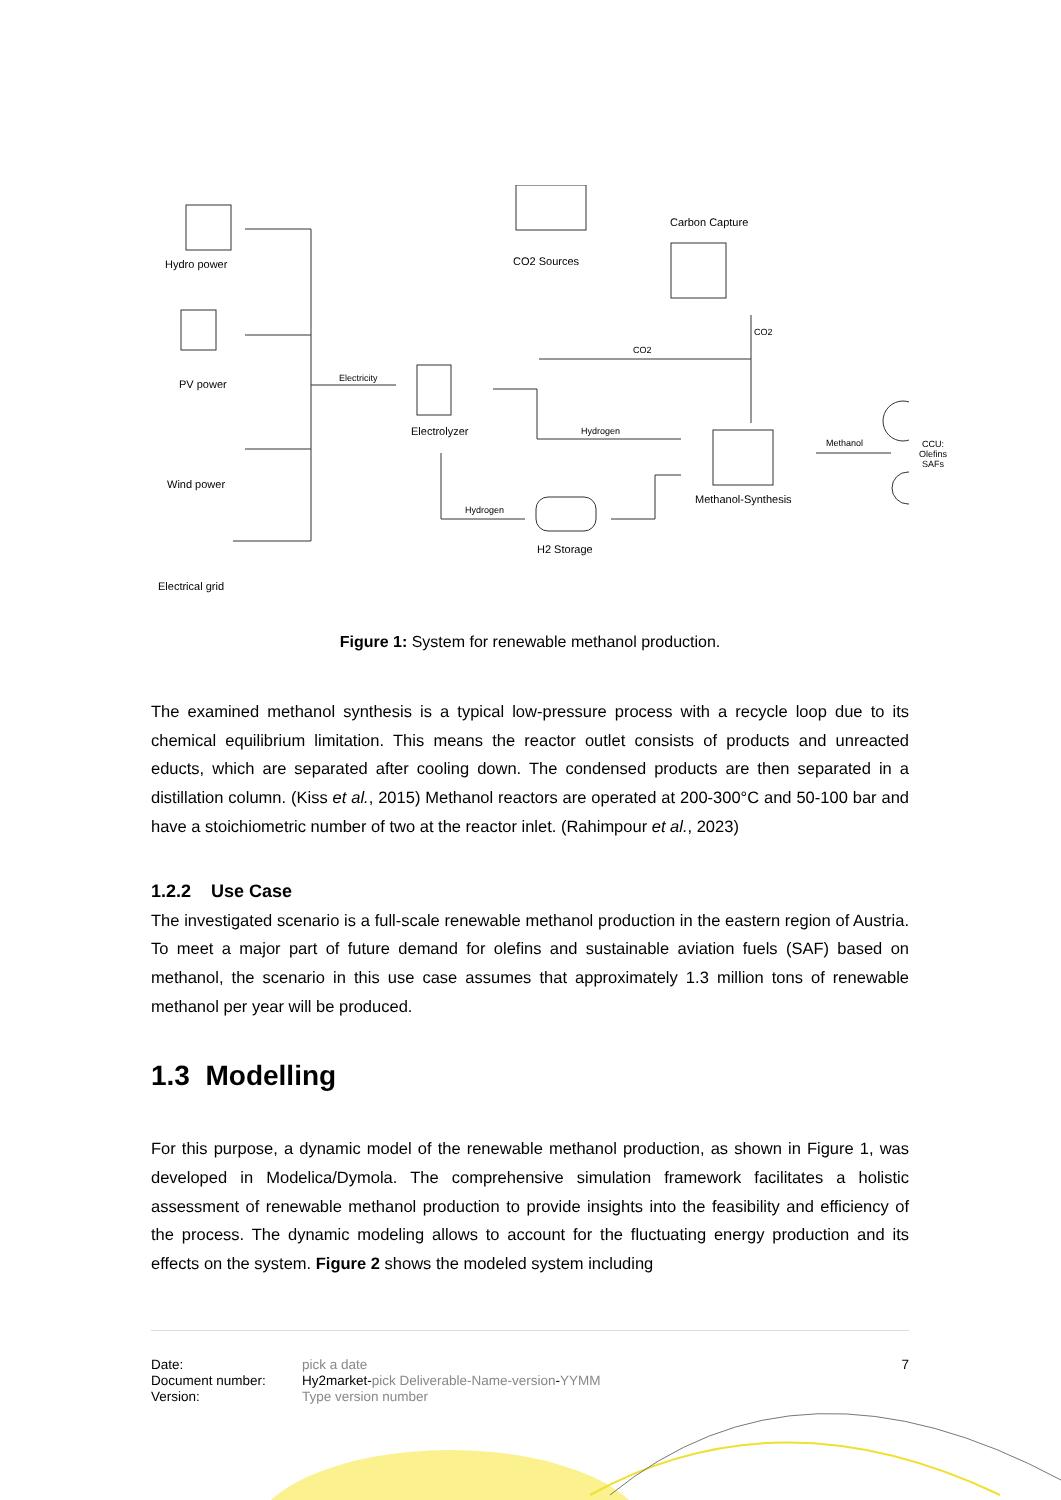Hydro power
PV power
Wind power
Electrical grid
Electricity
Electrolyzer
CO2 Sources
Carbon Capture
CO2
CO2
Hydrogen
Hydrogen
H2 Storage
Methanol-Synthesis
Methanol CCU:
Olefins
SAFs
Figure 1: System for renewable methanol production.
The examined methanol synthesis is a typical low-pressure process with a recycle loop due to its chemical equilibrium limitation. This means the reactor outlet consists of products and unreacted educts, which are separated after cooling down. The condensed products are then separated in a distillation column. (Kiss et al., 2015) Methanol reactors are operated at 200-300°C and 50-100 bar and have a stoichiometric number of two at the reactor inlet. (Rahimpour et al., 2023)
1.2.2 Use Case
The investigated scenario is a full-scale renewable methanol production in the eastern region of Austria. To meet a major part of future demand for olefins and sustainable aviation fuels (SAF) based on methanol, the scenario in this use case assumes that approximately 1.3 million tons of renewable methanol per year will be produced.
1.3 Modelling
For this purpose, a dynamic model of the renewable methanol production, as shown in Figure 1, was developed in Modelica/Dymola. The comprehensive simulation framework facilitates a holistic assessment of renewable methanol production to provide insights into the feasibility and efficiency of the process. The dynamic modeling allows to account for the fluctuating energy production and its effects on the system. Figure 2 shows the modeled system including
7
| Date: | pick a date |
| Document number: | Hy2market- pick Deliverable-Name-version - YYMM |
| Version: | Type version number |